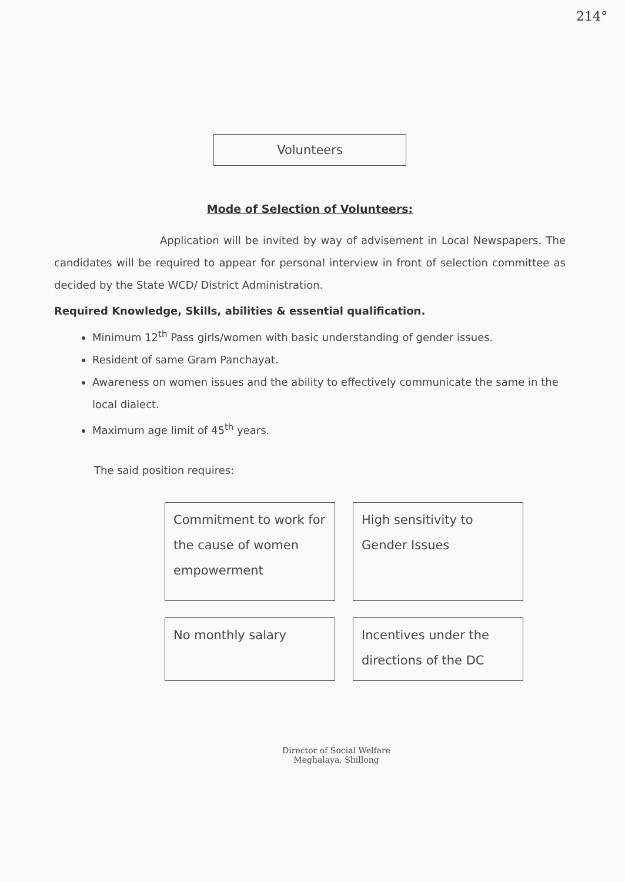214°
Volunteers
Mode of Selection of Volunteers:
Application will be invited by way of advisement in Local Newspapers. The candidates will be required to appear for personal interview in front of selection committee as decided by the State WCD/ District Administration.
Required Knowledge, Skills, abilities & essential qualification.
Minimum 12<sup>th</sup> Pass girls/women with basic understanding of gender issues.
Resident of same Gram Panchayat.
Awareness on women issues and the ability to effectively communicate the same in the local dialect.
Maximum age limit of 45<sup>th</sup> years.
The said position requires:
Commitment to work for the cause of women empowerment
High sensitivity to Gender Issues
No monthly salary
Incentives under the directions of the DC
Director of Social Welfare
Meghalaya, Shillong